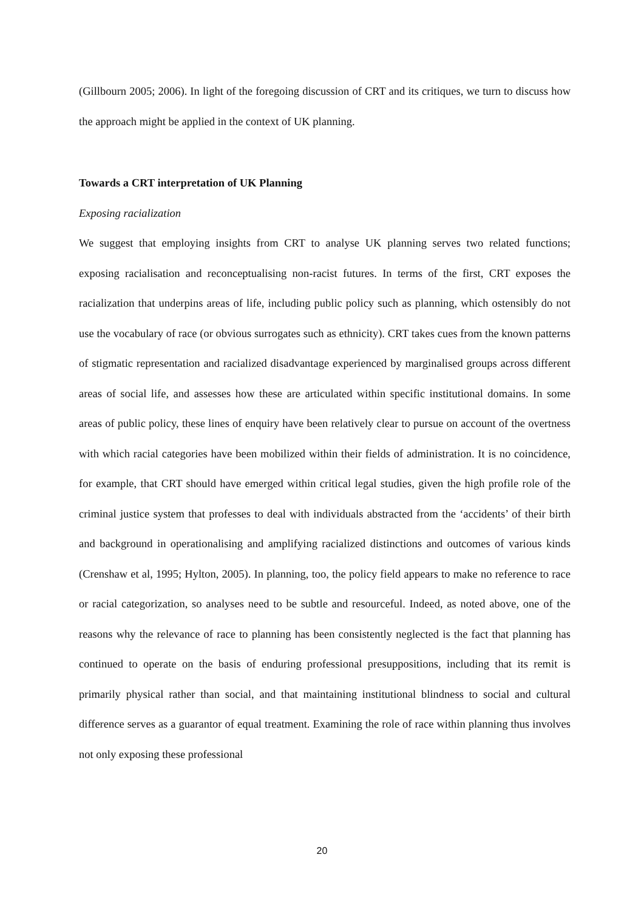(Gillbourn 2005; 2006). In light of the foregoing discussion of CRT and its critiques, we turn to discuss how the approach might be applied in the context of UK planning.
Towards a CRT interpretation of UK Planning
Exposing racialization
We suggest that employing insights from CRT to analyse UK planning serves two related functions; exposing racialisation and reconceptualising non-racist futures. In terms of the first, CRT exposes the racialization that underpins areas of life, including public policy such as planning, which ostensibly do not use the vocabulary of race (or obvious surrogates such as ethnicity). CRT takes cues from the known patterns of stigmatic representation and racialized disadvantage experienced by marginalised groups across different areas of social life, and assesses how these are articulated within specific institutional domains. In some areas of public policy, these lines of enquiry have been relatively clear to pursue on account of the overtness with which racial categories have been mobilized within their fields of administration. It is no coincidence, for example, that CRT should have emerged within critical legal studies, given the high profile role of the criminal justice system that professes to deal with individuals abstracted from the ‘accidents’ of their birth and background in operationalising and amplifying racialized distinctions and outcomes of various kinds (Crenshaw et al, 1995; Hylton, 2005). In planning, too, the policy field appears to make no reference to race or racial categorization, so analyses need to be subtle and resourceful. Indeed, as noted above, one of the reasons why the relevance of race to planning has been consistently neglected is the fact that planning has continued to operate on the basis of enduring professional presuppositions, including that its remit is primarily physical rather than social, and that maintaining institutional blindness to social and cultural difference serves as a guarantor of equal treatment. Examining the role of race within planning thus involves not only exposing these professional
20